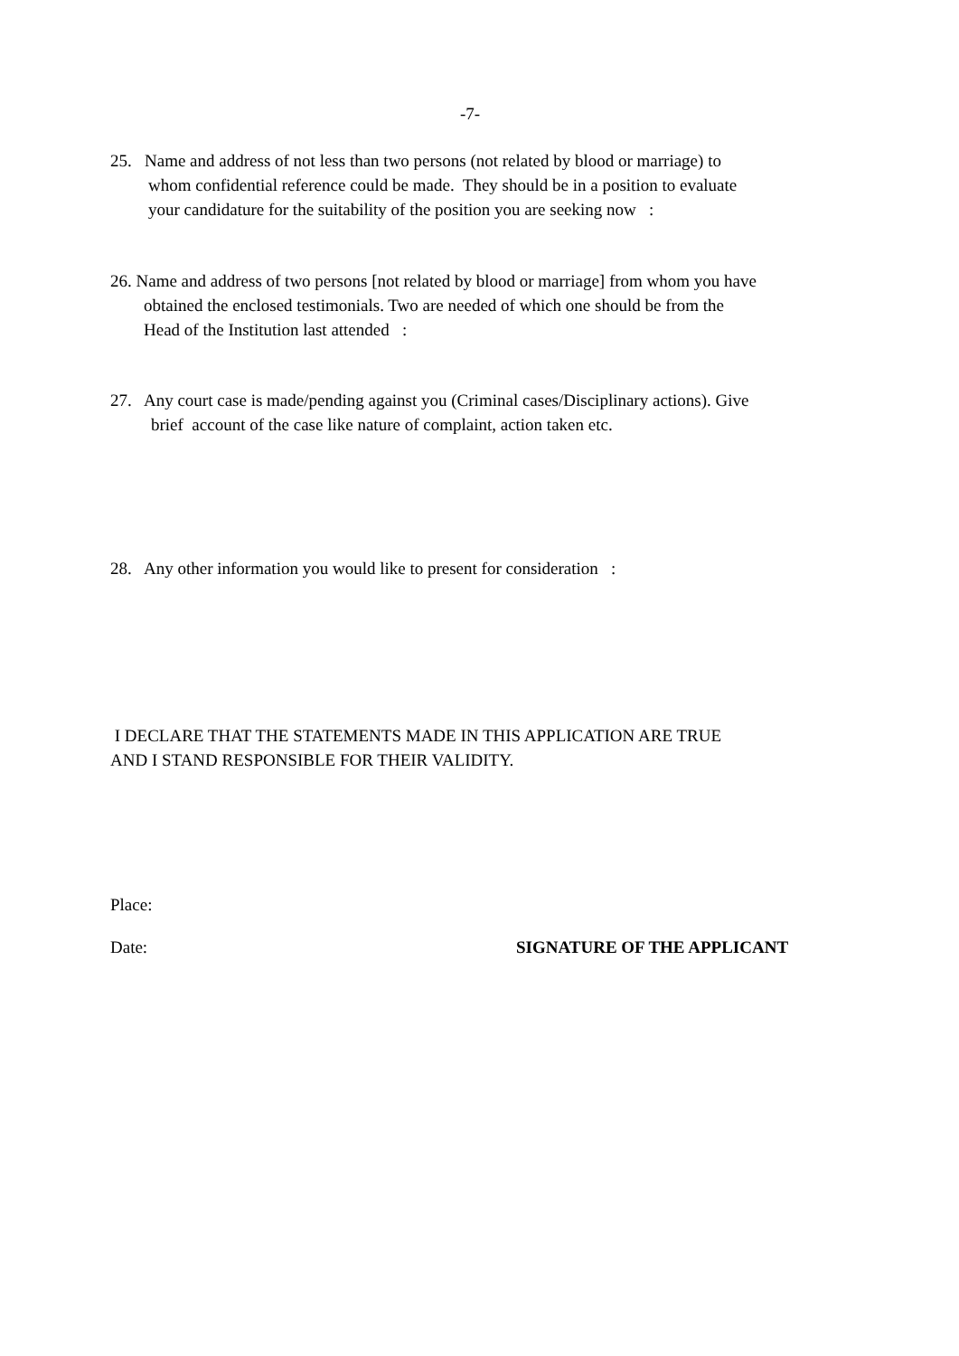-7-
25. Name and address of not less than two persons (not related by blood or marriage) to
whom confidential reference could be made. They should be in a position to evaluate
your candidature for the suitability of the position you are seeking now :
26. Name and address of two persons [not related by blood or marriage] from whom you have
obtained the enclosed testimonials. Two are needed of which one should be from the
Head of the Institution last attended :
27. Any court case is made/pending against you (Criminal cases/Disciplinary actions). Give
brief account of the case like nature of complaint, action taken etc.
28. Any other information you would like to present for consideration :
I DECLARE THAT THE STATEMENTS MADE IN THIS APPLICATION ARE TRUE
AND I STAND RESPONSIBLE FOR THEIR VALIDITY.
Place:
Date: SIGNATURE OF THE APPLICANT